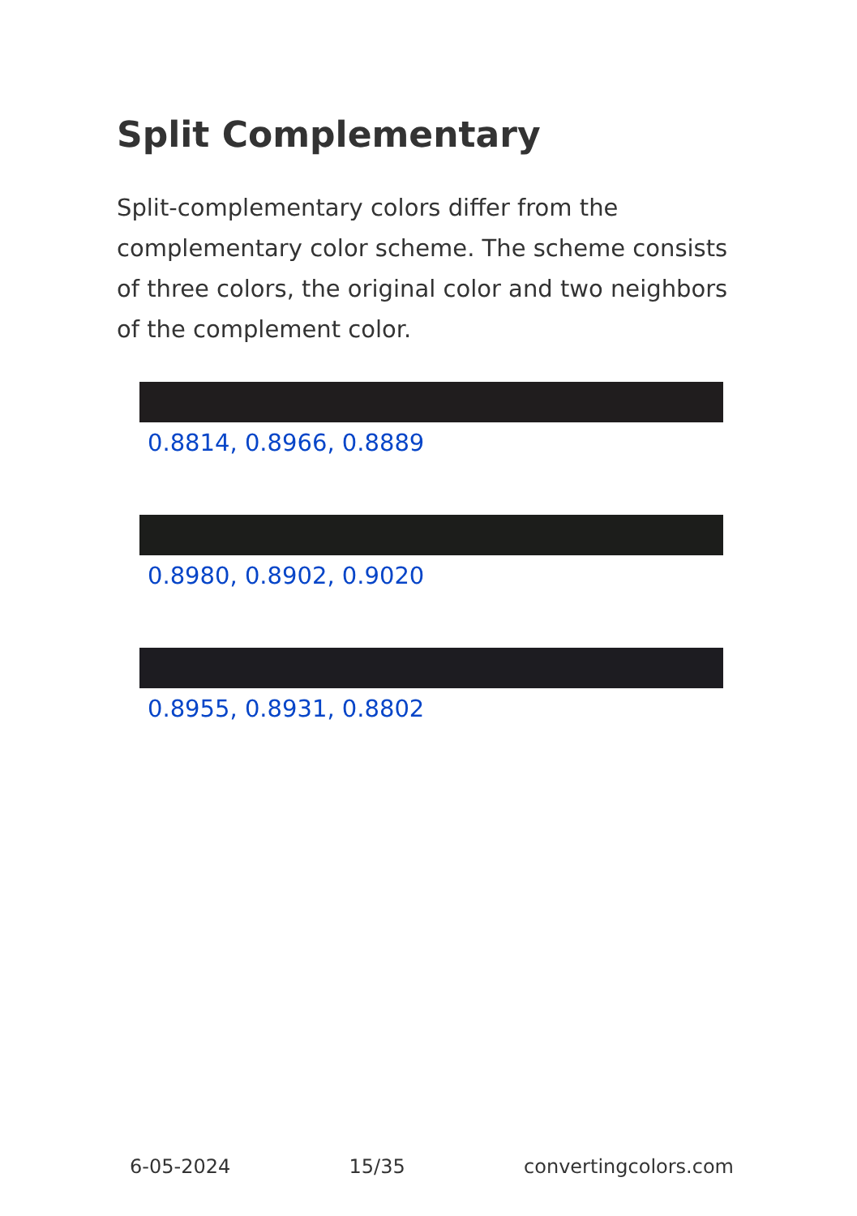Split Complementary
Split-complementary colors differ from the complementary color scheme. The scheme consists of three colors, the original color and two neighbors of the complement color.
0.8814, 0.8966, 0.8889
0.8980, 0.8902, 0.9020
0.8955, 0.8931, 0.8802
6-05-2024 15/35 convertingcolors.com